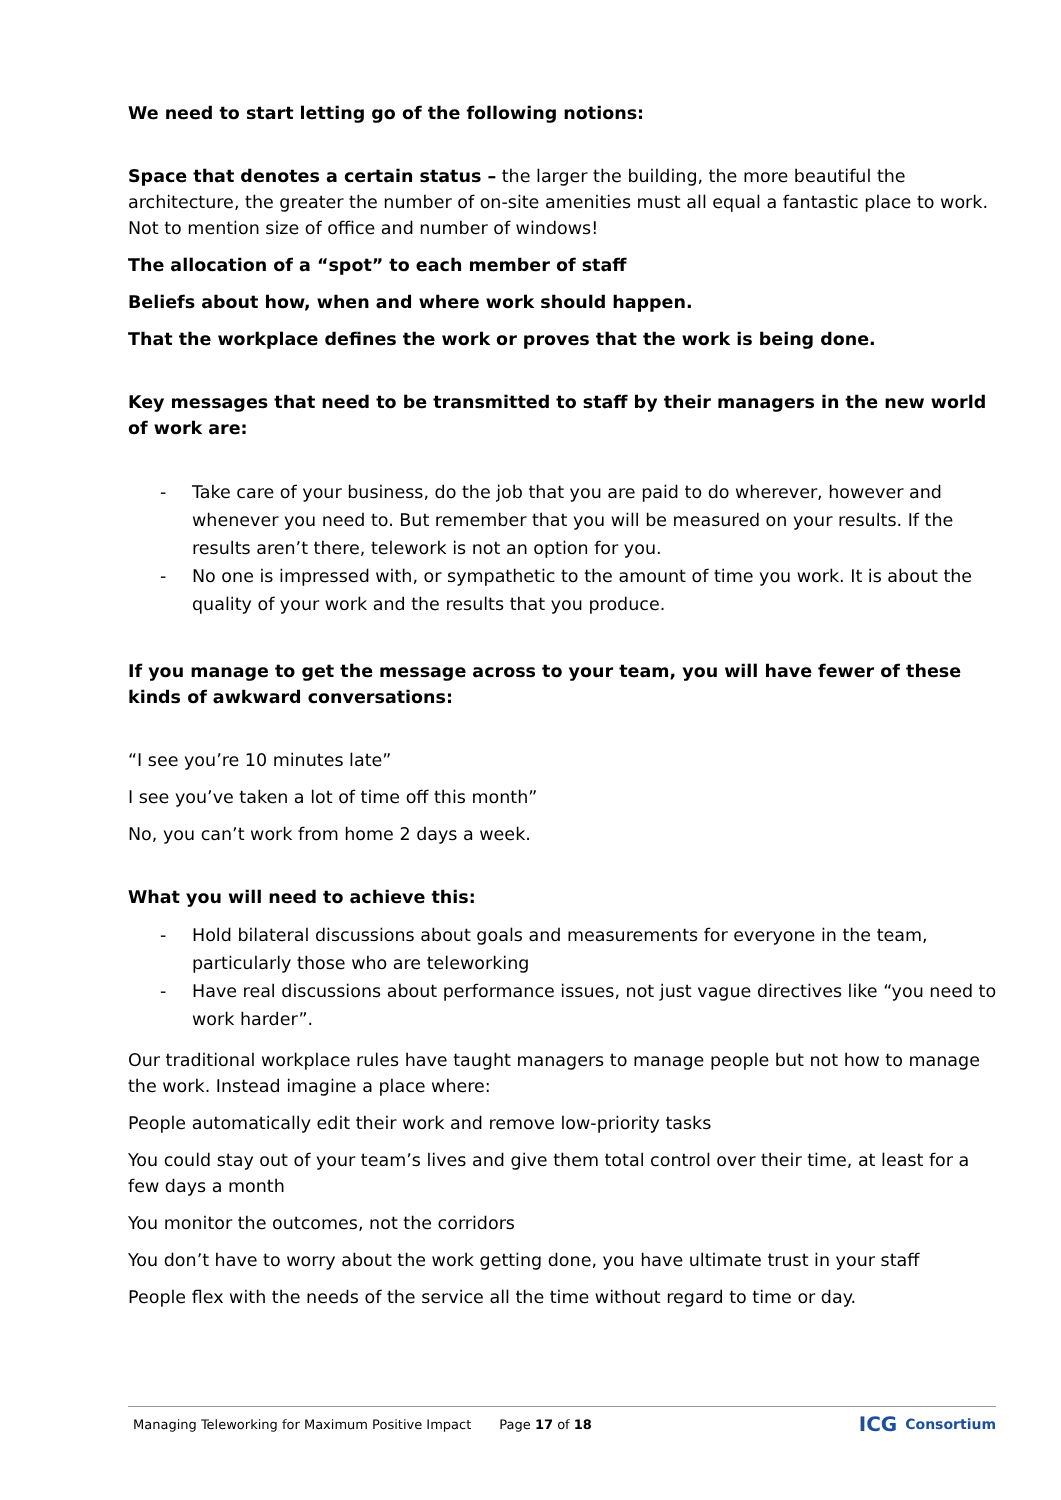We need to start letting go of the following notions:
Space that denotes a certain status – the larger the building, the more beautiful the architecture, the greater the number of on-site amenities must all equal a fantastic place to work. Not to mention size of office and number of windows!
The allocation of a “spot” to each member of staff
Beliefs about how, when and where work should happen.
That the workplace defines the work or proves that the work is being done.
Key messages that need to be transmitted to staff by their managers in the new world of work are:
- Take care of your business, do the job that you are paid to do wherever, however and whenever you need to. But remember that you will be measured on your results. If the results aren’t there, telework is not an option for you.
- No one is impressed with, or sympathetic to the amount of time you work. It is about the quality of your work and the results that you produce.
If you manage to get the message across to your team, you will have fewer of these kinds of awkward conversations:
“I see you’re 10 minutes late”
I see you’ve taken a lot of time off this month”
No, you can’t work from home 2 days a week.
What you will need to achieve this:
- Hold bilateral discussions about goals and measurements for everyone in the team, particularly those who are teleworking
- Have real discussions about performance issues, not just vague directives like “you need to work harder”.
Our traditional workplace rules have taught managers to manage people but not how to manage the work. Instead imagine a place where:
People automatically edit their work and remove low-priority tasks
You could stay out of your team’s lives and give them total control over their time, at least for a few days a month
You monitor the outcomes, not the corridors
You don’t have to worry about the work getting done, you have ultimate trust in your staff
People flex with the needs of the service all the time without regard to time or day.
Managing Teleworking for Maximum Positive Impact Page 17 of 18 ICG Consortium